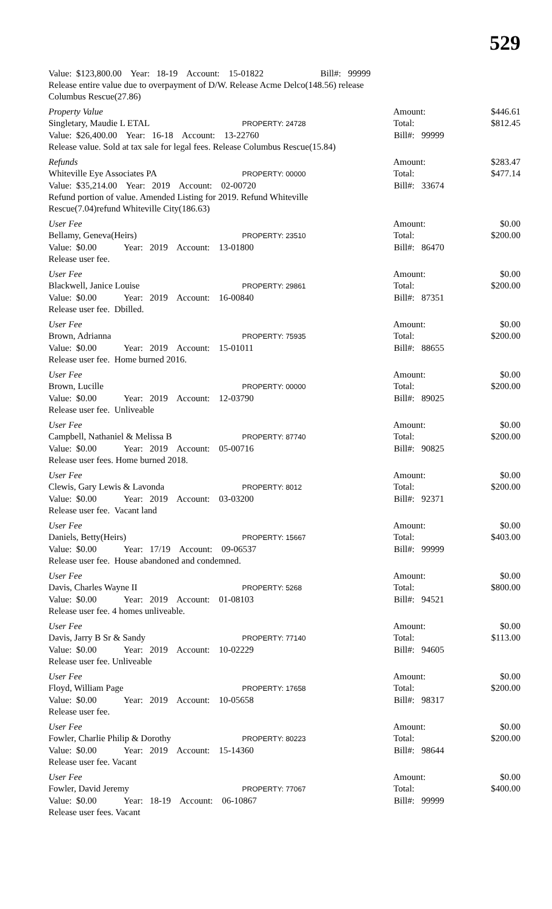529
Value: $123,800.00 Year: 18-19 Account: 15-01822 Bill#: 99999
Release entire value due to overpayment of D/W. Release Acme Delco(148.56) release
Columbus Rescue(27.86)
Property Value Amount: $446.61
Singletary, Maudie L ETAL PROPERTY: 24728 Total: $812.45
Value: $26,400.00 Year: 16-18 Account: 13-22760 Bill#: 99999
Release value. Sold at tax sale for legal fees. Release Columbus Rescue(15.84)
Refunds Amount: $283.47
Whiteville Eye Associates PA PROPERTY: 00000 Total: $477.14
Value: $35,214.00 Year: 2019 Account: 02-00720 Bill#: 33674
Refund portion of value. Amended Listing for 2019. Refund Whiteville
Rescue(7.04)refund Whiteville City(186.63)
User Fee Amount: $0.00
Bellamy, Geneva(Heirs) PROPERTY: 23510 Total: $200.00
Value: $0.00 Year: 2019 Account: 13-01800 Bill#: 86470
Release user fee.
User Fee Amount: $0.00
Blackwell, Janice Louise PROPERTY: 29861 Total: $200.00
Value: $0.00 Year: 2019 Account: 16-00840 Bill#: 87351
Release user fee. Dbilled.
User Fee Amount: $0.00
Brown, Adrianna PROPERTY: 75935 Total: $200.00
Value: $0.00 Year: 2019 Account: 15-01011 Bill#: 88655
Release user fee. Home burned 2016.
User Fee Amount: $0.00
Brown, Lucille PROPERTY: 00000 Total: $200.00
Value: $0.00 Year: 2019 Account: 12-03790 Bill#: 89025
Release user fee. Unliveable
User Fee Amount: $0.00
Campbell, Nathaniel & Melissa B PROPERTY: 87740 Total: $200.00
Value: $0.00 Year: 2019 Account: 05-00716 Bill#: 90825
Release user fees. Home burned 2018.
User Fee Amount: $0.00
Clewis, Gary Lewis & Lavonda PROPERTY: 8012 Total: $200.00
Value: $0.00 Year: 2019 Account: 03-03200 Bill#: 92371
Release user fee. Vacant land
User Fee Amount: $0.00
Daniels, Betty(Heirs) PROPERTY: 15667 Total: $403.00
Value: $0.00 Year: 17/19 Account: 09-06537 Bill#: 99999
Release user fee. House abandoned and condemned.
User Fee Amount: $0.00
Davis, Charles Wayne II PROPERTY: 5268 Total: $800.00
Value: $0.00 Year: 2019 Account: 01-08103 Bill#: 94521
Release user fee. 4 homes unliveable.
User Fee Amount: $0.00
Davis, Jarry B Sr & Sandy PROPERTY: 77140 Total: $113.00
Value: $0.00 Year: 2019 Account: 10-02229 Bill#: 94605
Release user fee. Unliveable
User Fee Amount: $0.00
Floyd, William Page PROPERTY: 17658 Total: $200.00
Value: $0.00 Year: 2019 Account: 10-05658 Bill#: 98317
Release user fee.
User Fee Amount: $0.00
Fowler, Charlie Philip & Dorothy PROPERTY: 80223 Total: $200.00
Value: $0.00 Year: 2019 Account: 15-14360 Bill#: 98644
Release user fee. Vacant
User Fee Amount: $0.00
Fowler, David Jeremy PROPERTY: 77067 Total: $400.00
Value: $0.00 Year: 18-19 Account: 06-10867 Bill#: 99999
Release user fees. Vacant